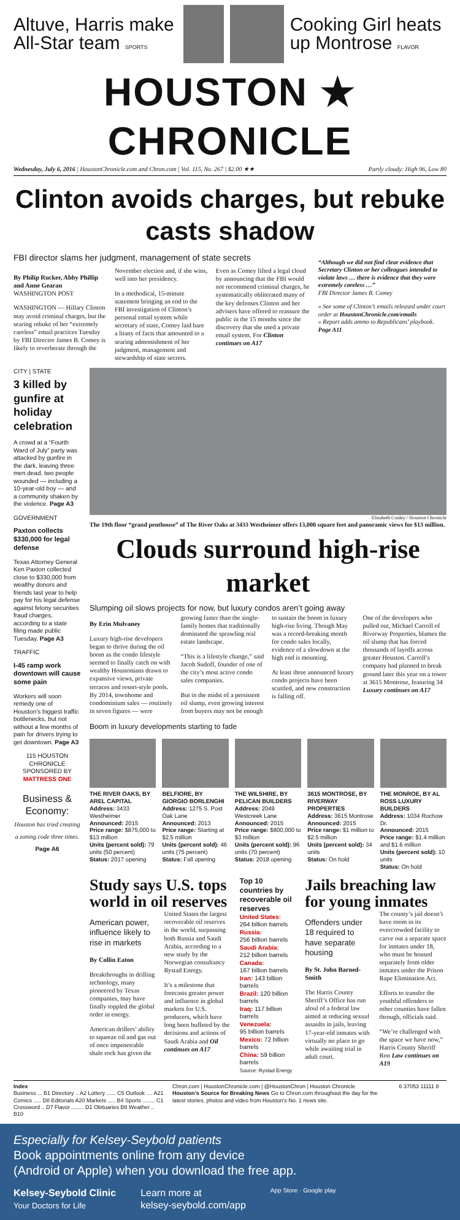Altuve, Harris make All-Star team SPORTS
Cooking Girl heats up Montrose FLAVOR
HOUSTON ★ CHRONICLE
Wednesday, July 6, 2016 | HoustonChronicle.com and Chron.com | Vol. 115, No. 267 | $2.00 ★★ Partly cloudy: High 96, Low 80
Clinton avoids charges, but rebuke casts shadow
FBI director slams her judgment, management of state secrets
By Philip Rucker, Abby Phillip and Anne Gearan
WASHINGTON POST
WASHINGTON — Hillary Clinton may avoid criminal charges, but the searing rebuke of her “extremely careless” email practices Tuesday by FBI Director James B. Comey is likely to reverberate through the November election and, if she wins, well into her presidency.
In a methodical, 15-minute statement bringing an end to the FBI investigation of Clinton’s personal email system while secretary of state, Comey laid bare a litany of facts that amounted to a searing admonishment of her judgment, management and stewardship of state secrets.
Even as Comey lifted a legal cloud by announcing that the FBI would not recommend criminal charges, he systematically obliterated many of the key defenses Clinton and her advisers have offered to reassure the public in the 15 months since the discovery that she used a private email system. For Clinton continues on A17
“Although we did not find clear evidence that Secretary Clinton or her colleagues intended to violate laws … there is evidence that they were extremely careless …”
FBI Director James B. Comey
» See some of Clinton’s emails released under court order at HoustonChronicle.com/emails
» Report adds ammo to Republicans’ playbook. Page A11
CITY | STATE
3 killed by gunfire at holiday celebration
A crowd at a “Fourth Ward of July” party was attacked by gunfire in the dark, leaving three men dead, two people wounded — including a 10-year-old boy — and a community shaken by the violence. Page A3
GOVERNMENT
Paxton collects $330,000 for legal defense
Texas Attorney General Ken Paxton collected close to $330,000 from wealthy donors and friends last year to help pay for his legal defense against felony securities fraud charges, according to a state filing made public Tuesday. Page A3
TRAFFIC
I-45 ramp work downtown will cause some pain
Workers will soon remedy one of Houston’s biggest traffic bottlenecks, but not without a few months of pain for drivers trying to get downtown. Page A3
115 HOUSTON CHRONICLE
SPONSORED BY
MATTRESS ONE
Business & Economy:
Houston has tried creating a zoning code three times. Page A6
Elizabeth Conley / Houston Chronicle
The 19th floor “grand penthouse” of The River Oaks at 3433 Westheimer offers 13,000 square feet and panoramic views for $13 million.
Clouds surround high-rise market
Slumping oil slows projects for now, but luxury condos aren’t going away
By Erin Mulvaney
Luxury high-rise developers began to thrive during the oil boom as the condo lifestyle seemed to finally catch on with wealthy Houstonians drawn to expansive views, private terraces and resort-style pools. By 2014, townhome and condominium sales — routinely in seven figures — were growing faster than the single-family homes that traditionally dominated the sprawling real estate landscape.
“This is a lifestyle change,” said Jacob Sudoff, founder of one of the city’s most active condo sales companies.
But in the midst of a persistent oil slump, even growing interest from buyers may not be enough to sustain the boom in luxury high-rise living. Though May was a record-breaking month for condo sales locally, evidence of a slowdown at the high end is mounting.
At least three announced luxury condo projects have been scuttled, and new construction is falling off.
One of the developers who pulled out, Michael Carroll of Riverway Properties, blames the oil slump that has forced thousands of layoffs across greater Houston. Carroll’s company had planned to break ground later this year on a tower at 3615 Montrose, featuring 34 Luxury continues on A17
Boom in luxury developments starting to fade
THE RIVER OAKS, BY AREL CAPITAL
Address: 3433 Westheimer
Announced: 2015
Price range: $875,000 to $13 million
Units (percent sold): 79 units (50 percent)
Status: 2017 opening
BELFIORE, BY GIORGIO BORLENGHI
Address: 1275 S. Post Oak Lane
Announced: 2013
Price range: Starting at $2.5 million
Units (percent sold): 46 units (75 percent)
Status: Fall opening
THE WILSHIRE, BY PELICAN BUILDERS
Address: 2049 Westcreek Lane
Announced: 2015
Price range: $800,000 to $3 million
Units (percent sold): 96 units (70 percent)
Status: 2018 opening
3615 MONTROSE, BY RIVERWAY PROPERTIES
Address: 3615 Montrose
Announced: 2015
Price range: $1 million to $2.5 million
Units (percent sold): 34 units
Status: On hold
THE MONROE, BY AL ROSS LUXURY BUILDERS
Address: 1034 Rochow Dr.
Announced: 2015
Price range: $1.4 million and $1.6 million
Units (percent sold): 10 units
Status: On hold
Study says U.S. tops world in oil reserves
American power, influence likely to rise in markets
By Collin Eaton
Breakthroughs in drilling technology, many pioneered by Texas companies, may have finally toppled the global order in energy.
American drillers’ ability to squeeze oil and gas out of once impenetrable shale rock has given the United States the largest recoverable oil reserves in the world, surpassing both Russia and Saudi Arabia, according to a new study by the Norwegian consultancy Rystad Energy.
It’s a milestone that forecasts greater power and influence in global markets for U.S. producers, which have long been buffeted by the decisions and actions of Saudi Arabia and Oil continues on A17
Top 10 countries by recoverable oil reserves
United States:
264 billion barrels
Russia:
256 billion barrels
Saudi Arabia:
212 billion barrels
Canada:
167 billion barrels
Iran: 143 billion barrels
Brazil: 120 billion barrels
Iraq: 117 billion barrels
Venezuela:
95 billion barrels
Mexico: 72 billion barrels
China: 59 billion barrels
Source: Rystad Energy
Jails breaching law for young inmates
Offenders under 18 required to have separate housing
By St. John Barned-Smith
The Harris County Sheriff’s Office has run afoul of a federal law aimed at reducing sexual assaults in jails, leaving 17-year-old inmates with virtually no place to go while awaiting trial in adult court.
The county’s jail doesn’t have room in its overcrowded facility to carve out a separate space for inmates under 18, who must be housed separately from older inmates under the Prison Rape Elimination Act.
Efforts to transfer the youthful offenders to other counties have fallen through, officials said.
“We’re challenged with the space we have now,” Harris County Sheriff Ron Law continues on A19
Index
Business ... B1 Directory .. A2 Lottery ...... C5 Outlook .... A21
Comics ..... D8 Editorials A20 Markets ..... B4 Sports ........ C1
Crossword .. D7 Flavor ........ D1 Obituaries B8 Weather .. B10
Chron.com | HoustonChronicle.com | @HoustonChron | Houston Chronicle
Houston’s Source for Breaking News Go to Chron.com throughout the day for the latest stories, photos and video from Houston’s No. 1 news site.
6 37053 11111 8
Especially for Kelsey-Seybold patients
Book appointments online from any device
(Android or Apple) when you download the free app.
Kelsey-Seybold Clinic
Your Doctors for Life
Learn more at
kelsey-seybold.com/app
App Store · Google play